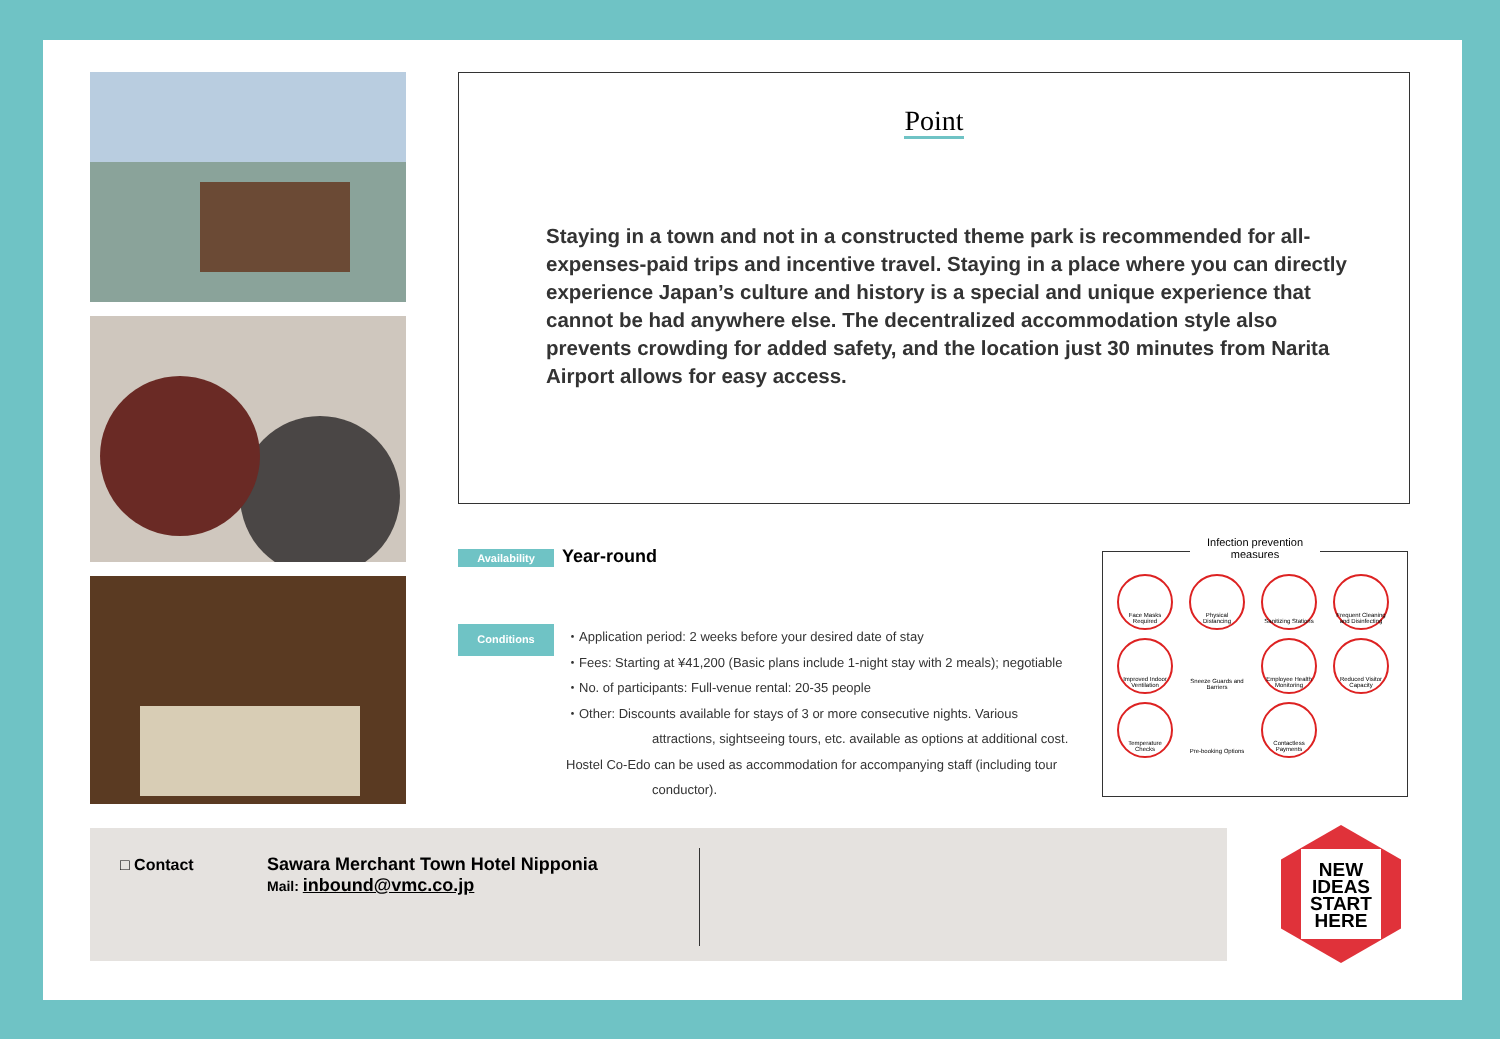Point
Staying in a town and not in a constructed theme park is recommended for all-expenses-paid trips and incentive travel. Staying in a place where you can directly experience Japan’s culture and history is a special and unique experience that cannot be had anywhere else. The decentralized accommodation style also prevents crowding for added safety, and the location just 30 minutes from Narita Airport allows for easy access.
Availability Year-round
Conditions
・Application period: 2 weeks before your desired date of stay
・Fees: Starting at ¥41,200 (Basic plans include 1-night stay with 2 meals); negotiable
・No. of participants: Full-venue rental: 20-35 people
・Other: Discounts available for stays of 3 or more consecutive nights. Various
attractions, sightseeing tours, etc. available as options at additional cost.
Hostel Co-Edo can be used as accommodation for accompanying staff (including tour
conductor).
Infection prevention measures
Face Masks Required
Physical Distancing
Sanitizing Stations
Frequent Cleaning and Disinfecting
Improved Indoor Ventilation
Sneeze Guards and Barriers
Employee Health Monitoring
Reduced Visitor Capacity
Temperature Checks
Pre-booking Options
Contactless Payments
□ Contact
Sawara Merchant Town Hotel Nipponia
Mail: inbound@vmc.co.jp
NEW
IDEAS
START
HERE